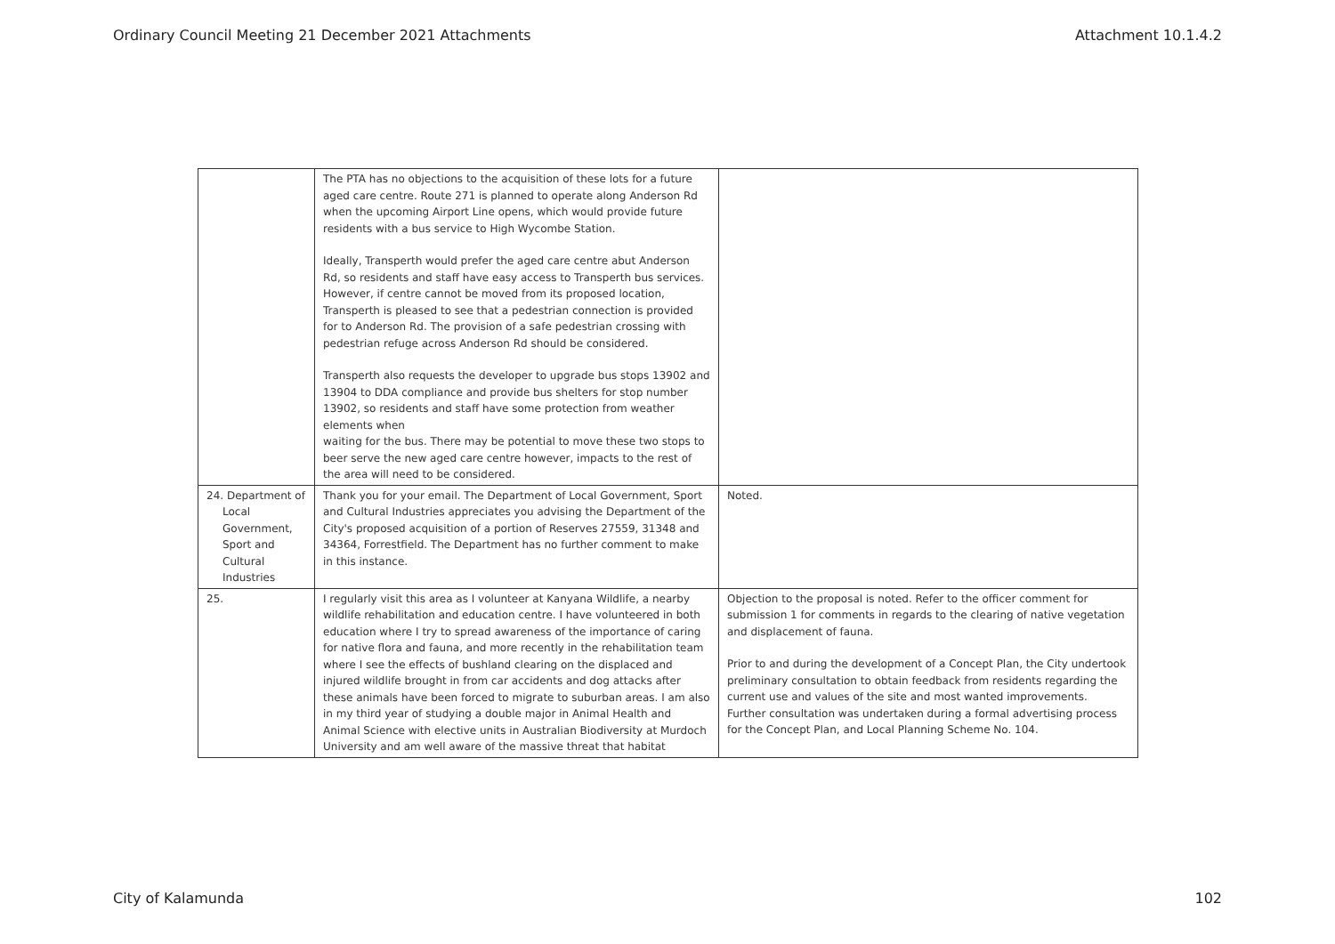Ordinary Council Meeting 21 December 2021 Attachments Attachment 10.1.4.2
| | The PTA has no objections to the acquisition of these lots for a future aged care centre. Route 271 is planned to operate along Anderson Rd when the upcoming Airport Line opens, which would provide future residents with a bus service to High Wycombe Station. Ideally, Transperth would prefer the aged care centre abut Anderson Rd, so residents and staff have easy access to Transperth bus services. However, if centre cannot be moved from its proposed location, Transperth is pleased to see that a pedestrian connection is provided for to Anderson Rd. The provision of a safe pedestrian crossing with pedestrian refuge across Anderson Rd should be considered. Transperth also requests the developer to upgrade bus stops 13902 and 13904 to DDA compliance and provide bus shelters for stop number 13902, so residents and staff have some protection from weather elements when waiting for the bus. There may be potential to move these two stops to beer serve the new aged care centre however, impacts to the rest of the area will need to be considered. | |
| 24. Department of Local Government, Sport and Cultural Industries | Thank you for your email. The Department of Local Government, Sport and Cultural Industries appreciates you advising the Department of the City's proposed acquisition of a portion of Reserves 27559, 31348 and 34364, Forrestfield. The Department has no further comment to make in this instance. | Noted. |
| 25. | I regularly visit this area as I volunteer at Kanyana Wildlife, a nearby wildlife rehabilitation and education centre. I have volunteered in both education where I try to spread awareness of the importance of caring for native flora and fauna, and more recently in the rehabilitation team where I see the effects of bushland clearing on the displaced and injured wildlife brought in from car accidents and dog attacks after these animals have been forced to migrate to suburban areas. I am also in my third year of studying a double major in Animal Health and Animal Science with elective units in Australian Biodiversity at Murdoch University and am well aware of the massive threat that habitat | Objection to the proposal is noted. Refer to the officer comment for submission 1 for comments in regards to the clearing of native vegetation and displacement of fauna. Prior to and during the development of a Concept Plan, the City undertook preliminary consultation to obtain feedback from residents regarding the current use and values of the site and most wanted improvements. Further consultation was undertaken during a formal advertising process for the Concept Plan, and Local Planning Scheme No. 104. |
City of Kalamunda 102